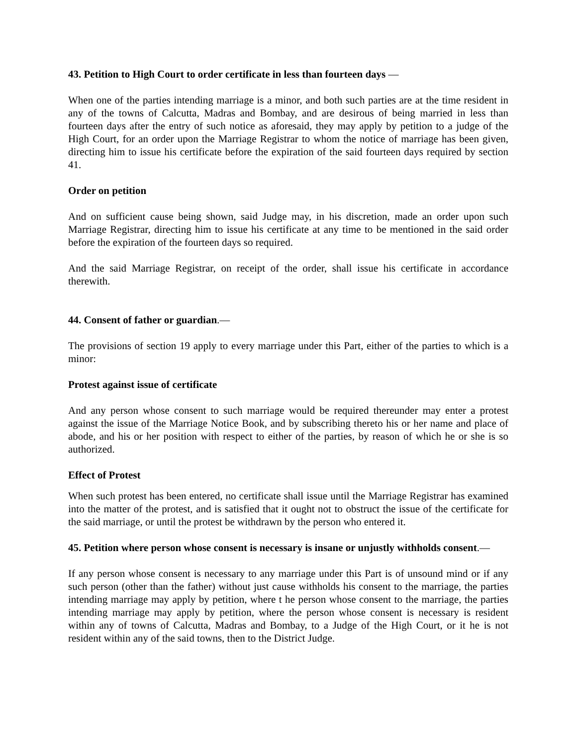43. Petition to High Court to order certificate in less than fourteen days —
When one of the parties intending marriage is a minor, and both such parties are at the time resident in any of the towns of Calcutta, Madras and Bombay, and are desirous of being married in less than fourteen days after the entry of such notice as aforesaid, they may apply by petition to a judge of the High Court, for an order upon the Marriage Registrar to whom the notice of marriage has been given, directing him to issue his certificate before the expiration of the said fourteen days required by section 41.
Order on petition
And on sufficient cause being shown, said Judge may, in his discretion, made an order upon such Marriage Registrar, directing him to issue his certificate at any time to be mentioned in the said order before the expiration of the fourteen days so required.
And the said Marriage Registrar, on receipt of the order, shall issue his certificate in accordance therewith.
44. Consent of father or guardian.—
The provisions of section 19 apply to every marriage under this Part, either of the parties to which is a minor:
Protest against issue of certificate
And any person whose consent to such marriage would be required thereunder may enter a protest against the issue of the Marriage Notice Book, and by subscribing thereto his or her name and place of abode, and his or her position with respect to either of the parties, by reason of which he or she is so authorized.
Effect of Protest
When such protest has been entered, no certificate shall issue until the Marriage Registrar has examined into the matter of the protest, and is satisfied that it ought not to obstruct the issue of the certificate for the said marriage, or until the protest be withdrawn by the person who entered it.
45. Petition where person whose consent is necessary is insane or unjustly withholds consent.—
If any person whose consent is necessary to any marriage under this Part is of unsound mind or if any such person (other than the father) without just cause withholds his consent to the marriage, the parties intending marriage may apply by petition, where t he person whose consent to the marriage, the parties intending marriage may apply by petition, where the person whose consent is necessary is resident within any of towns of Calcutta, Madras and Bombay, to a Judge of the High Court, or it he is not resident within any of the said towns, then to the District Judge.